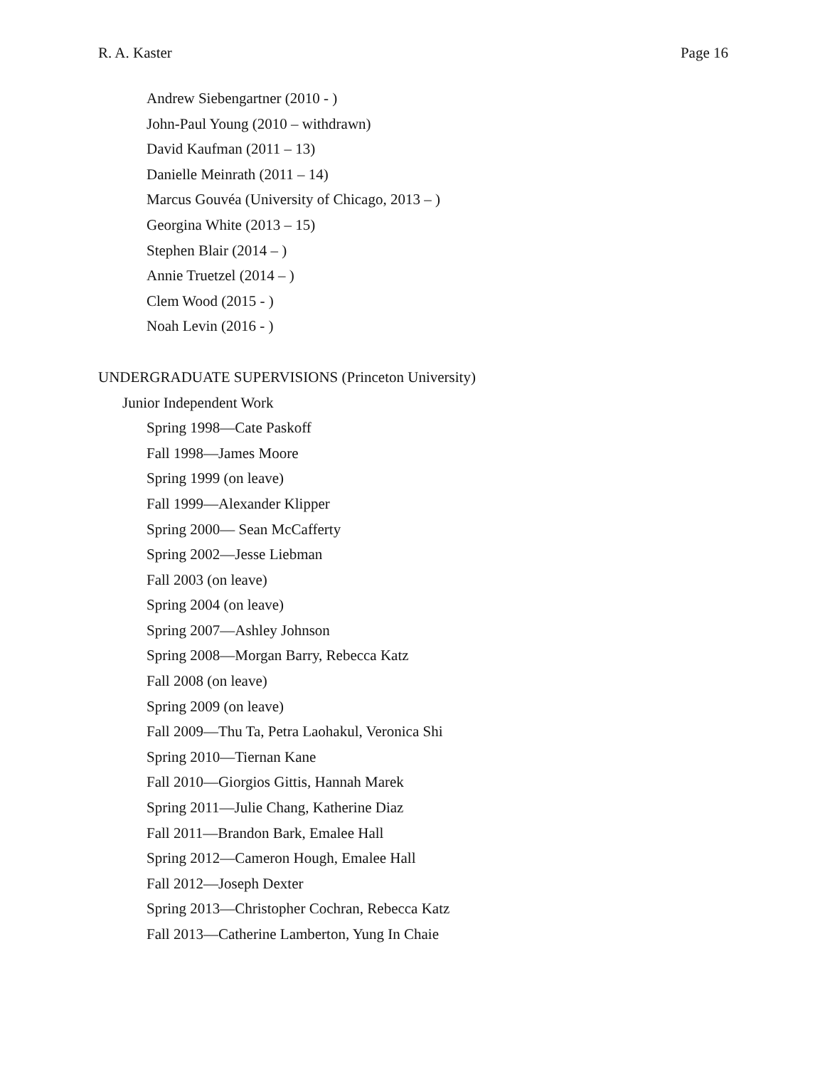R. A. Kaster Page 16
Andrew Siebengartner (2010 - )
John-Paul Young (2010 – withdrawn)
David Kaufman (2011 – 13)
Danielle Meinrath (2011 – 14)
Marcus Gouvéa (University of Chicago, 2013 – )
Georgina White (2013 – 15)
Stephen Blair (2014 – )
Annie Truetzel (2014 – )
Clem Wood (2015 - )
Noah Levin (2016 - )
UNDERGRADUATE SUPERVISIONS (Princeton University)
Junior Independent Work
Spring 1998—Cate Paskoff
Fall 1998—James Moore
Spring 1999 (on leave)
Fall 1999—Alexander Klipper
Spring 2000— Sean McCafferty
Spring 2002—Jesse Liebman
Fall 2003 (on leave)
Spring 2004 (on leave)
Spring 2007—Ashley Johnson
Spring 2008—Morgan Barry, Rebecca Katz
Fall 2008 (on leave)
Spring 2009 (on leave)
Fall 2009—Thu Ta, Petra Laohakul, Veronica Shi
Spring 2010—Tiernan Kane
Fall 2010—Giorgios Gittis, Hannah Marek
Spring 2011—Julie Chang, Katherine Diaz
Fall 2011—Brandon Bark, Emalee Hall
Spring 2012—Cameron Hough, Emalee Hall
Fall 2012—Joseph Dexter
Spring 2013—Christopher Cochran, Rebecca Katz
Fall 2013—Catherine Lamberton, Yung In Chaie